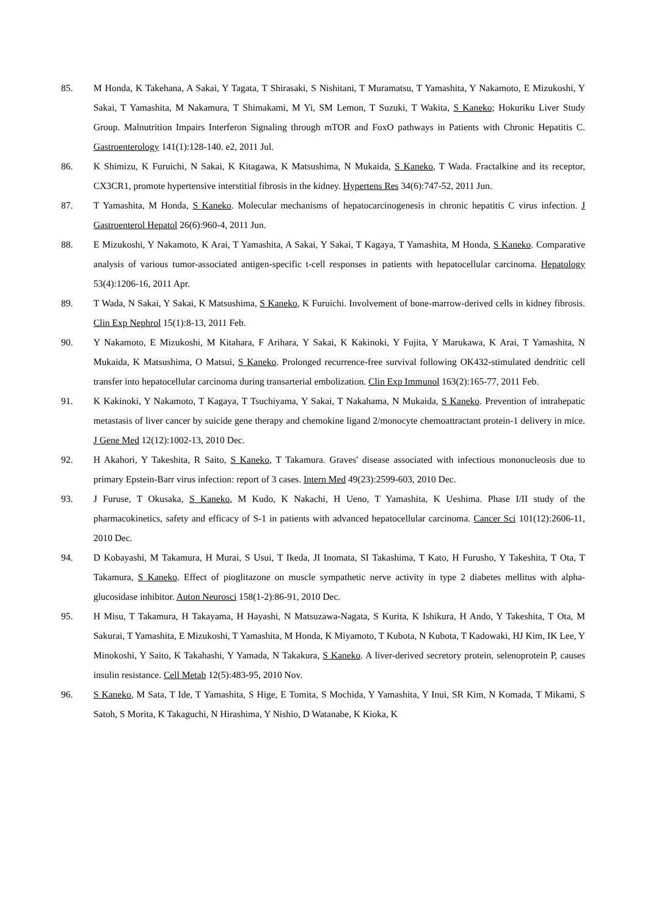85. M Honda, K Takehana, A Sakai, Y Tagata, T Shirasaki, S Nishitani, T Muramatsu, T Yamashita, Y Nakamoto, E Mizukoshi, Y Sakai, T Yamashita, M Nakamura, T Shimakami, M Yi, SM Lemon, T Suzuki, T Wakita, S Kaneko; Hokuriku Liver Study Group. Malnutrition Impairs Interferon Signaling through mTOR and FoxO pathways in Patients with Chronic Hepatitis C. Gastroenterology 141(1):128-140. e2, 2011 Jul.
86. K Shimizu, K Furuichi, N Sakai, K Kitagawa, K Matsushima, N Mukaida, S Kaneko, T Wada. Fractalkine and its receptor, CX3CR1, promote hypertensive interstitial fibrosis in the kidney. Hypertens Res 34(6):747-52, 2011 Jun.
87. T Yamashita, M Honda, S Kaneko. Molecular mechanisms of hepatocarcinogenesis in chronic hepatitis C virus infection. J Gastroenterol Hepatol 26(6):960-4, 2011 Jun.
88. E Mizukoshi, Y Nakamoto, K Arai, T Yamashita, A Sakai, Y Sakai, T Kagaya, T Yamashita, M Honda, S Kaneko. Comparative analysis of various tumor-associated antigen-specific t-cell responses in patients with hepatocellular carcinoma. Hepatology 53(4):1206-16, 2011 Apr.
89. T Wada, N Sakai, Y Sakai, K Matsushima, S Kaneko, K Furuichi. Involvement of bone-marrow-derived cells in kidney fibrosis. Clin Exp Nephrol 15(1):8-13, 2011 Feb.
90. Y Nakamoto, E Mizukoshi, M Kitahara, F Arihara, Y Sakai, K Kakinoki, Y Fujita, Y Marukawa, K Arai, T Yamashita, N Mukaida, K Matsushima, O Matsui, S Kaneko. Prolonged recurrence-free survival following OK432-stimulated dendritic cell transfer into hepatocellular carcinoma during transarterial embolization. Clin Exp Immunol 163(2):165-77, 2011 Feb.
91. K Kakinoki, Y Nakamoto, T Kagaya, T Tsuchiyama, Y Sakai, T Nakahama, N Mukaida, S Kaneko. Prevention of intrahepatic metastasis of liver cancer by suicide gene therapy and chemokine ligand 2/monocyte chemoattractant protein-1 delivery in mice. J Gene Med 12(12):1002-13, 2010 Dec.
92. H Akahori, Y Takeshita, R Saito, S Kaneko, T Takamura. Graves' disease associated with infectious mononucleosis due to primary Epstein-Barr virus infection: report of 3 cases. Intern Med 49(23):2599-603, 2010 Dec.
93. J Furuse, T Okusaka, S Kaneko, M Kudo, K Nakachi, H Ueno, T Yamashita, K Ueshima. Phase I/II study of the pharmacokinetics, safety and efficacy of S-1 in patients with advanced hepatocellular carcinoma. Cancer Sci 101(12):2606-11, 2010 Dec.
94. D Kobayashi, M Takamura, H Murai, S Usui, T Ikeda, JI Inomata, SI Takashima, T Kato, H Furusho, Y Takeshita, T Ota, T Takamura, S Kaneko. Effect of pioglitazone on muscle sympathetic nerve activity in type 2 diabetes mellitus with alpha-glucosidase inhibitor. Auton Neurosci 158(1-2):86-91, 2010 Dec.
95. H Misu, T Takamura, H Takayama, H Hayashi, N Matsuzawa-Nagata, S Kurita, K Ishikura, H Ando, Y Takeshita, T Ota, M Sakurai, T Yamashita, E Mizukoshi, T Yamashita, M Honda, K Miyamoto, T Kubota, N Kubota, T Kadowaki, HJ Kim, IK Lee, Y Minokoshi, Y Saito, K Takahashi, Y Yamada, N Takakura, S Kaneko. A liver-derived secretory protein, selenoprotein P, causes insulin resistance. Cell Metab 12(5):483-95, 2010 Nov.
96. S Kaneko, M Sata, T Ide, T Yamashita, S Hige, E Tomita, S Mochida, Y Yamashita, Y Inui, SR Kim, N Komada, T Mikami, S Satoh, S Morita, K Takaguchi, N Hirashima, Y Nishio, D Watanabe, K Kioka, K